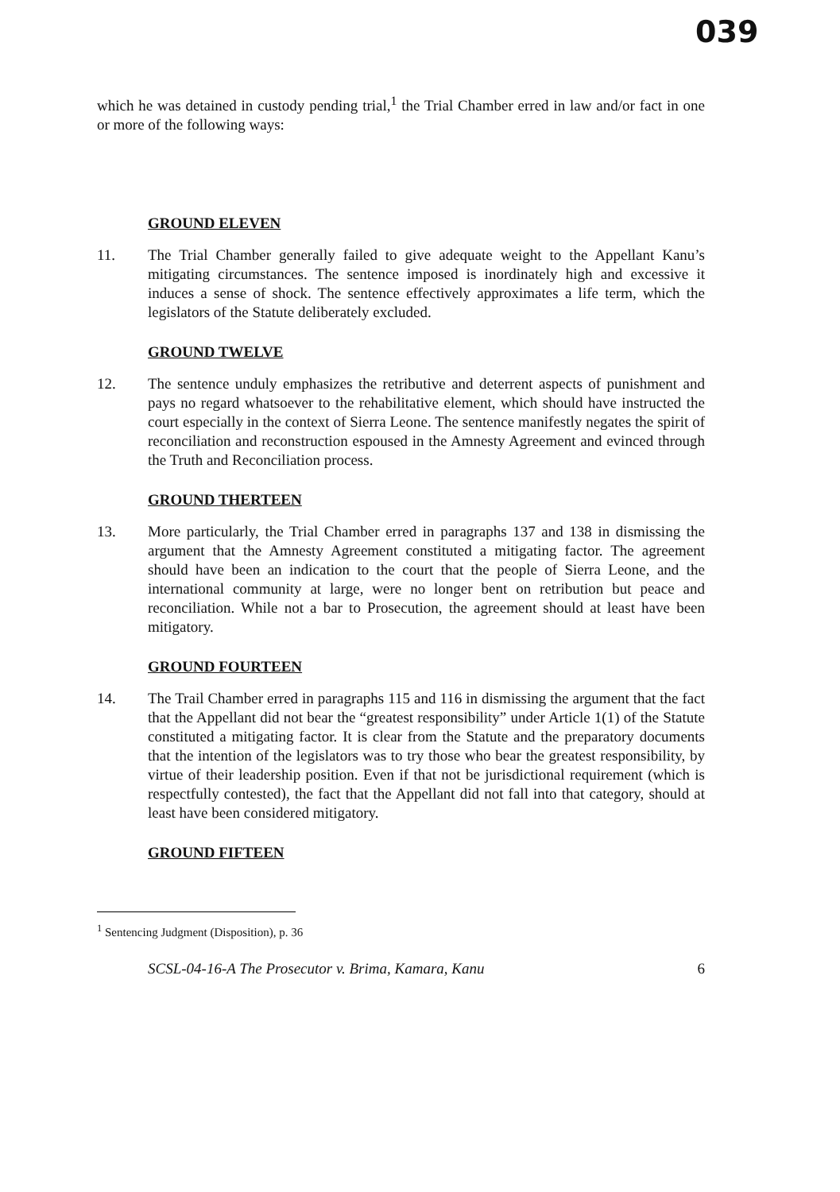039
which he was detained in custody pending trial,<sup>1</sup> the Trial Chamber erred in law and/or fact in one or more of the following ways:
GROUND ELEVEN
11. The Trial Chamber generally failed to give adequate weight to the Appellant Kanu’s mitigating circumstances. The sentence imposed is inordinately high and excessive it induces a sense of shock. The sentence effectively approximates a life term, which the legislators of the Statute deliberately excluded.
GROUND TWELVE
12. The sentence unduly emphasizes the retributive and deterrent aspects of punishment and pays no regard whatsoever to the rehabilitative element, which should have instructed the court especially in the context of Sierra Leone. The sentence manifestly negates the spirit of reconciliation and reconstruction espoused in the Amnesty Agreement and evinced through the Truth and Reconciliation process.
GROUND THERTEEN
13. More particularly, the Trial Chamber erred in paragraphs 137 and 138 in dismissing the argument that the Amnesty Agreement constituted a mitigating factor. The agreement should have been an indication to the court that the people of Sierra Leone, and the international community at large, were no longer bent on retribution but peace and reconciliation. While not a bar to Prosecution, the agreement should at least have been mitigatory.
GROUND FOURTEEN
14. The Trail Chamber erred in paragraphs 115 and 116 in dismissing the argument that the fact that the Appellant did not bear the “greatest responsibility” under Article 1(1) of the Statute constituted a mitigating factor. It is clear from the Statute and the preparatory documents that the intention of the legislators was to try those who bear the greatest responsibility, by virtue of their leadership position. Even if that not be jurisdictional requirement (which is respectfully contested), the fact that the Appellant did not fall into that category, should at least have been considered mitigatory.
GROUND FIFTEEN
<sup>1</sup> Sentencing Judgment (Disposition), p. 36
SCSL-04-16-A The Prosecutor v. Brima, Kamara, Kanu 6